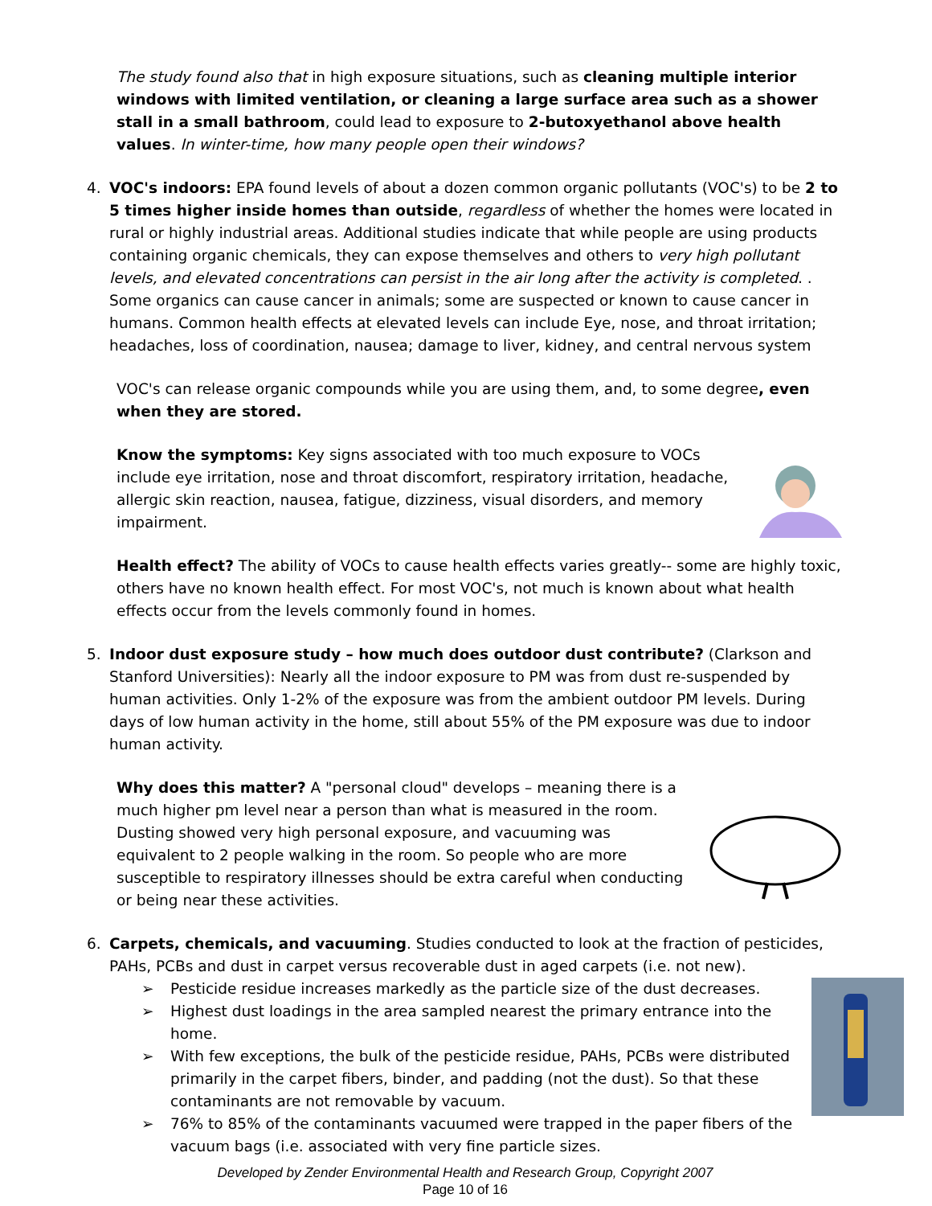The study found also that in high exposure situations, such as cleaning multiple interior windows with limited ventilation, or cleaning a large surface area such as a shower stall in a small bathroom, could lead to exposure to 2-butoxyethanol above health values. In winter-time, how many people open their windows?
4. VOC's indoors: EPA found levels of about a dozen common organic pollutants (VOC's) to be 2 to 5 times higher inside homes than outside, regardless of whether the homes were located in rural or highly industrial areas. Additional studies indicate that while people are using products containing organic chemicals, they can expose themselves and others to very high pollutant levels, and elevated concentrations can persist in the air long after the activity is completed. . Some organics can cause cancer in animals; some are suspected or known to cause cancer in humans. Common health effects at elevated levels can include Eye, nose, and throat irritation; headaches, loss of coordination, nausea; damage to liver, kidney, and central nervous system
VOC's can release organic compounds while you are using them, and, to some degree, even when they are stored.
Know the symptoms: Key signs associated with too much exposure to VOCs include eye irritation, nose and throat discomfort, respiratory irritation, headache, allergic skin reaction, nausea, fatigue, dizziness, visual disorders, and memory impairment.
Health effect? The ability of VOCs to cause health effects varies greatly-- some are highly toxic, others have no known health effect. For most VOC's, not much is known about what health effects occur from the levels commonly found in homes.
5. Indoor dust exposure study – how much does outdoor dust contribute? (Clarkson and Stanford Universities): Nearly all the indoor exposure to PM was from dust re-suspended by human activities. Only 1-2% of the exposure was from the ambient outdoor PM levels. During days of low human activity in the home, still about 55% of the PM exposure was due to indoor human activity.
Why does this matter? A "personal cloud" develops – meaning there is a much higher pm level near a person than what is measured in the room. Dusting showed very high personal exposure, and vacuuming was equivalent to 2 people walking in the room. So people who are more susceptible to respiratory illnesses should be extra careful when conducting or being near these activities.
6. Carpets, chemicals, and vacuuming. Studies conducted to look at the fraction of pesticides, PAHs, PCBs and dust in carpet versus recoverable dust in aged carpets (i.e. not new).
➢ Pesticide residue increases markedly as the particle size of the dust decreases.
➢ Highest dust loadings in the area sampled nearest the primary entrance into the home.
➢ With few exceptions, the bulk of the pesticide residue, PAHs, PCBs were distributed primarily in the carpet fibers, binder, and padding (not the dust). So that these contaminants are not removable by vacuum.
➢ 76% to 85% of the contaminants vacuumed were trapped in the paper fibers of the vacuum bags (i.e. associated with very fine particle sizes.
Developed by Zender Environmental Health and Research Group, Copyright 2007
Page 10 of 16